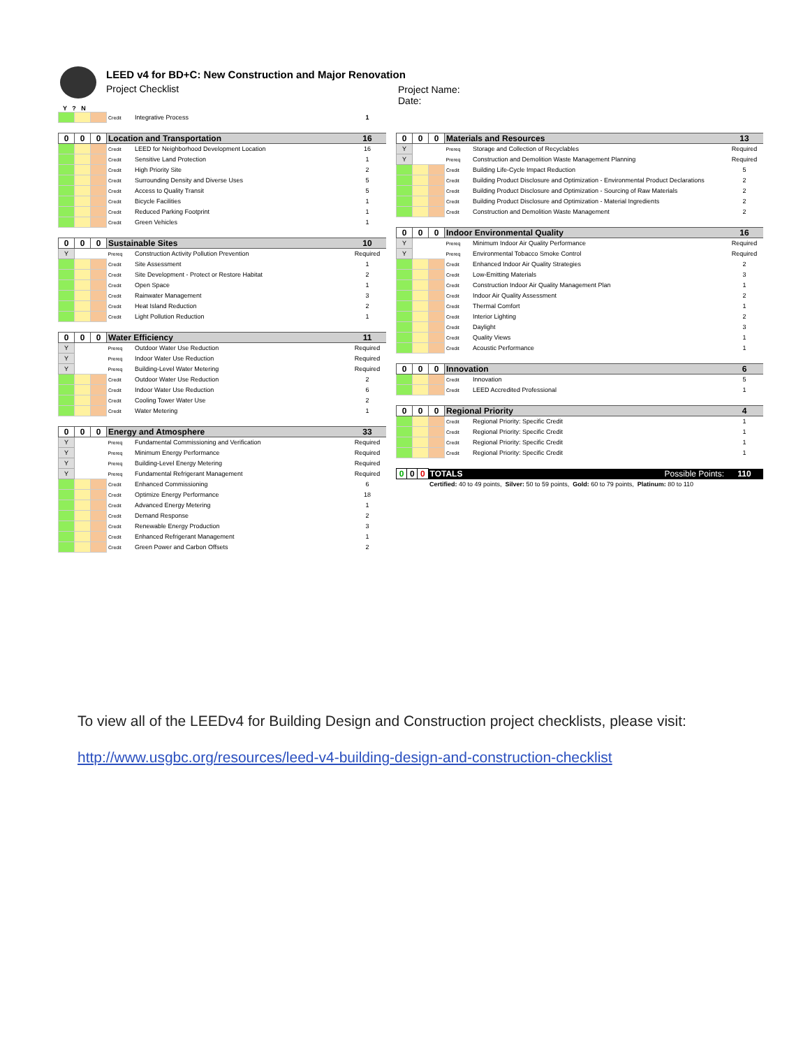LEED v4 for BD+C: New Construction and Major Renovation
Project Checklist
Project Name:
Date:
Y ? N
| | | | Credit | Integrative Process | 1 |
| 0 | 0 | 0 | Location and Transportation | | 16 |
| | | | Credit | LEED for Neighborhood Development Location | 16 |
| | | | Credit | Sensitive Land Protection | 1 |
| | | | Credit | High Priority Site | 2 |
| | | | Credit | Surrounding Density and Diverse Uses | 5 |
| | | | Credit | Access to Quality Transit | 5 |
| | | | Credit | Bicycle Facilities | 1 |
| | | | Credit | Reduced Parking Footprint | 1 |
| | | | Credit | Green Vehicles | 1 |
| 0 | 0 | 0 | Sustainable Sites | | 10 |
| Y | | | Prereq | Construction Activity Pollution Prevention | Required |
| | | | Credit | Site Assessment | 1 |
| | | | Credit | Site Development - Protect or Restore Habitat | 2 |
| | | | Credit | Open Space | 1 |
| | | | Credit | Rainwater Management | 3 |
| | | | Credit | Heat Island Reduction | 2 |
| | | | Credit | Light Pollution Reduction | 1 |
| 0 | 0 | 0 | Water Efficiency | | 11 |
| Y | | | Prereq | Outdoor Water Use Reduction | Required |
| Y | | | Prereq | Indoor Water Use Reduction | Required |
| Y | | | Prereq | Building-Level Water Metering | Required |
| | | | Credit | Outdoor Water Use Reduction | 2 |
| | | | Credit | Indoor Water Use Reduction | 6 |
| | | | Credit | Cooling Tower Water Use | 2 |
| | | | Credit | Water Metering | 1 |
| 0 | 0 | 0 | Energy and Atmosphere | | 33 |
| Y | | | Prereq | Fundamental Commissioning and Verification | Required |
| Y | | | Prereq | Minimum Energy Performance | Required |
| Y | | | Prereq | Building-Level Energy Metering | Required |
| Y | | | Prereq | Fundamental Refrigerant Management | Required |
| | | | Credit | Enhanced Commissioning | 6 |
| | | | Credit | Optimize Energy Performance | 18 |
| | | | Credit | Advanced Energy Metering | 1 |
| | | | Credit | Demand Response | 2 |
| | | | Credit | Renewable Energy Production | 3 |
| | | | Credit | Enhanced Refrigerant Management | 1 |
| | | | Credit | Green Power and Carbon Offsets | 2 |
| 0 | 0 | 0 | Materials and Resources | | 13 |
| Y | | | Prereq | Storage and Collection of Recyclables | Required |
| Y | | | Prereq | Construction and Demolition Waste Management Planning | Required |
| | | | Credit | Building Life-Cycle Impact Reduction | 5 |
| | | | Credit | Building Product Disclosure and Optimization - Environmental Product Declarations | 2 |
| | | | Credit | Building Product Disclosure and Optimization - Sourcing of Raw Materials | 2 |
| | | | Credit | Building Product Disclosure and Optimization - Material Ingredients | 2 |
| | | | Credit | Construction and Demolition Waste Management | 2 |
| 0 | 0 | 0 | Indoor Environmental Quality | | 16 |
| Y | | | Prereq | Minimum Indoor Air Quality Performance | Required |
| Y | | | Prereq | Environmental Tobacco Smoke Control | Required |
| | | | Credit | Enhanced Indoor Air Quality Strategies | 2 |
| | | | Credit | Low-Emitting Materials | 3 |
| | | | Credit | Construction Indoor Air Quality Management Plan | 1 |
| | | | Credit | Indoor Air Quality Assessment | 2 |
| | | | Credit | Thermal Comfort | 1 |
| | | | Credit | Interior Lighting | 2 |
| | | | Credit | Daylight | 3 |
| | | | Credit | Quality Views | 1 |
| | | | Credit | Acoustic Performance | 1 |
| 0 | 0 | 0 | Innovation | | 6 |
| | | | Credit | Innovation | 5 |
| | | | Credit | LEED Accredited Professional | 1 |
| 0 | 0 | 0 | Regional Priority | | 4 |
| | | | Credit | Regional Priority: Specific Credit | 1 |
| | | | Credit | Regional Priority: Specific Credit | 1 |
| | | | Credit | Regional Priority: Specific Credit | 1 |
| | | | Credit | Regional Priority: Specific Credit | 1 |
| 0 | 0 | 0 | TOTALS Possible Points: | 110 |
| | | | Certified: 40 to 49 points, Silver: 50 to 59 points, Gold: 60 to 79 points, Platinum: 80 to 110 | |
To view all of the LEEDv4 for Building Design and Construction project checklists, please visit:
http://www.usgbc.org/resources/leed-v4-building-design-and-construction-checklist